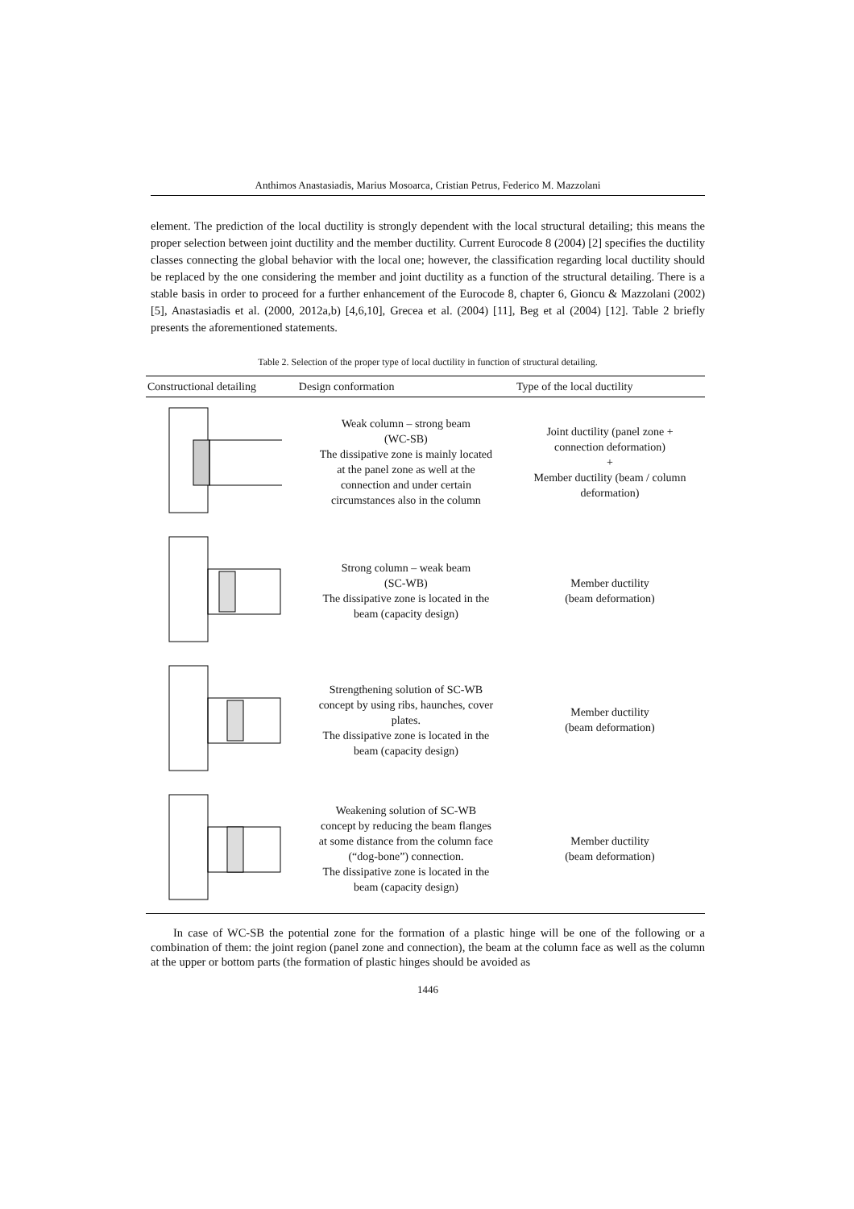Anthimos Anastasiadis, Marius Mosoarca, Cristian Petrus, Federico M. Mazzolani
element. The prediction of the local ductility is strongly dependent with the local structural detailing; this means the proper selection between joint ductility and the member ductility. Current Eurocode 8 (2004) [2] specifies the ductility classes connecting the global behavior with the local one; however, the classification regarding local ductility should be replaced by the one considering the member and joint ductility as a function of the structural detailing. There is a stable basis in order to proceed for a further enhancement of the Eurocode 8, chapter 6, Gioncu & Mazzolani (2002) [5], Anastasiadis et al. (2000, 2012a,b) [4,6,10], Grecea et al. (2004) [11], Beg et al (2004) [12]. Table 2 briefly presents the aforementioned statements.
Table 2. Selection of the proper type of local ductility in function of structural detailing.
| Constructional detailing | Design conformation | Type of the local ductility |
| --- | --- | --- |
| | Weak column – strong beam (WC-SB) The dissipative zone is mainly located at the panel zone as well at the connection and under certain circumstances also in the column | Joint ductility (panel zone + connection deformation) + Member ductility (beam / column deformation) |
| | Strong column – weak beam (SC-WB) The dissipative zone is located in the beam (capacity design) | Member ductility (beam deformation) |
| | Strengthening solution of SC-WB concept by using ribs, haunches, cover plates. The dissipative zone is located in the beam (capacity design) | Member ductility (beam deformation) |
| | Weakening solution of SC-WB concept by reducing the beam flanges at some distance from the column face (“dog-bone”) connection. The dissipative zone is located in the beam (capacity design) | Member ductility (beam deformation) |
In case of WC-SB the potential zone for the formation of a plastic hinge will be one of the following or a combination of them: the joint region (panel zone and connection), the beam at the column face as well as the column at the upper or bottom parts (the formation of plastic hinges should be avoided as
1446